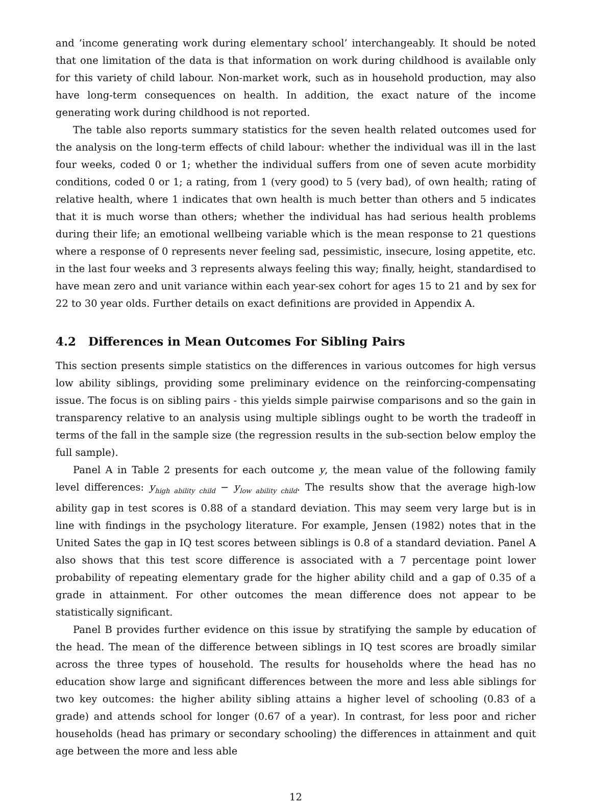and ‘income generating work during elementary school’ interchangeably. It should be noted that one limitation of the data is that information on work during childhood is available only for this variety of child labour. Non-market work, such as in household production, may also have long-term consequences on health. In addition, the exact nature of the income generating work during childhood is not reported.
The table also reports summary statistics for the seven health related outcomes used for the analysis on the long-term effects of child labour: whether the individual was ill in the last four weeks, coded 0 or 1; whether the individual suffers from one of seven acute morbidity conditions, coded 0 or 1; a rating, from 1 (very good) to 5 (very bad), of own health; rating of relative health, where 1 indicates that own health is much better than others and 5 indicates that it is much worse than others; whether the individual has had serious health problems during their life; an emotional wellbeing variable which is the mean response to 21 questions where a response of 0 represents never feeling sad, pessimistic, insecure, losing appetite, etc. in the last four weeks and 3 represents always feeling this way; finally, height, standardised to have mean zero and unit variance within each year-sex cohort for ages 15 to 21 and by sex for 22 to 30 year olds. Further details on exact definitions are provided in Appendix A.
4.2 Differences in Mean Outcomes For Sibling Pairs
This section presents simple statistics on the differences in various outcomes for high versus low ability siblings, providing some preliminary evidence on the reinforcing-compensating issue. The focus is on sibling pairs - this yields simple pairwise comparisons and so the gain in transparency relative to an analysis using multiple siblings ought to be worth the tradeoff in terms of the fall in the sample size (the regression results in the sub-section below employ the full sample).
Panel A in Table 2 presents for each outcome y, the mean value of the following family level differences: y<sub>high ability child</sub> − y<sub>low ability child</sub>. The results show that the average high-low ability gap in test scores is 0.88 of a standard deviation. This may seem very large but is in line with findings in the psychology literature. For example, Jensen (1982) notes that in the United Sates the gap in IQ test scores between siblings is 0.8 of a standard deviation. Panel A also shows that this test score difference is associated with a 7 percentage point lower probability of repeating elementary grade for the higher ability child and a gap of 0.35 of a grade in attainment. For other outcomes the mean difference does not appear to be statistically significant.
Panel B provides further evidence on this issue by stratifying the sample by education of the head. The mean of the difference between siblings in IQ test scores are broadly similar across the three types of household. The results for households where the head has no education show large and significant differences between the more and less able siblings for two key outcomes: the higher ability sibling attains a higher level of schooling (0.83 of a grade) and attends school for longer (0.67 of a year). In contrast, for less poor and richer households (head has primary or secondary schooling) the differences in attainment and quit age between the more and less able
12